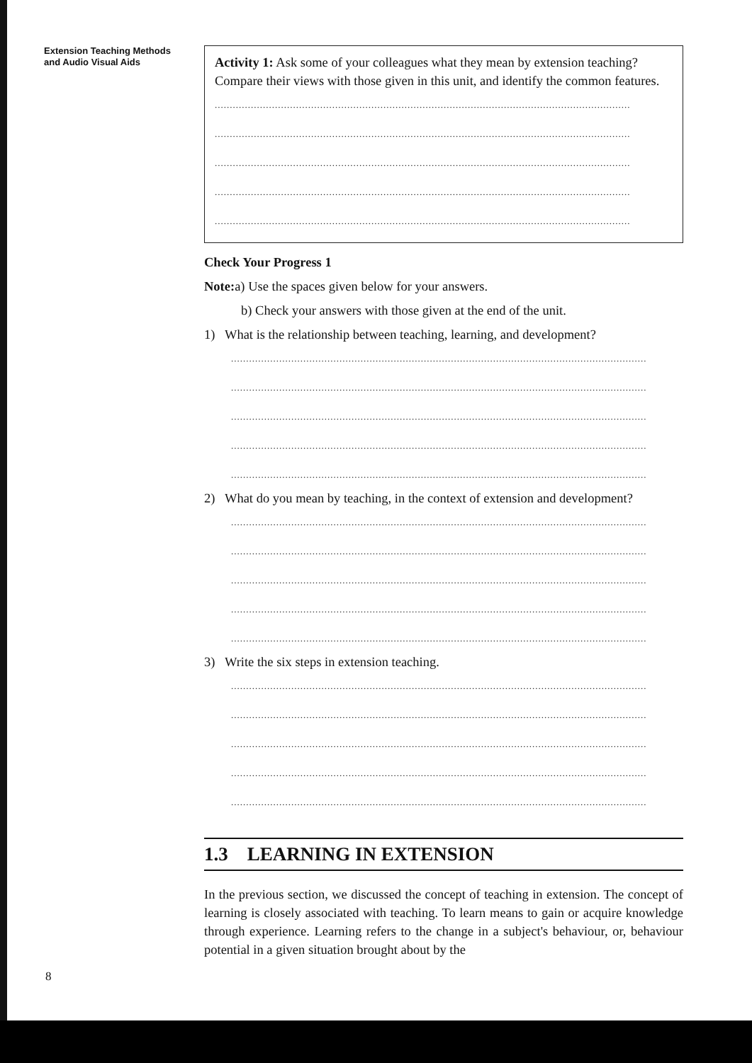Extension Teaching Methods
and Audio Visual Aids
Activity 1: Ask some of your colleagues what they mean by extension teaching? Compare their views with those given in this unit, and identify the common features.
..........................................................................................................................................
..........................................................................................................................................
..........................................................................................................................................
..........................................................................................................................................
..........................................................................................................................................
Check Your Progress 1
Note: a) Use the spaces given below for your answers.
b) Check your answers with those given at the end of the unit.
1) What is the relationship between teaching, learning, and development?
..........................................................................................................................................
..........................................................................................................................................
..........................................................................................................................................
..........................................................................................................................................
..........................................................................................................................................
2) What do you mean by teaching, in the context of extension and development?
..........................................................................................................................................
..........................................................................................................................................
..........................................................................................................................................
..........................................................................................................................................
..........................................................................................................................................
3) Write the six steps in extension teaching.
..........................................................................................................................................
..........................................................................................................................................
..........................................................................................................................................
..........................................................................................................................................
..........................................................................................................................................
1.3 LEARNING IN EXTENSION
In the previous section, we discussed the concept of teaching in extension. The concept of learning is closely associated with teaching. To learn means to gain or acquire knowledge through experience. Learning refers to the change in a subject's behaviour, or, behaviour potential in a given situation brought about by the
8